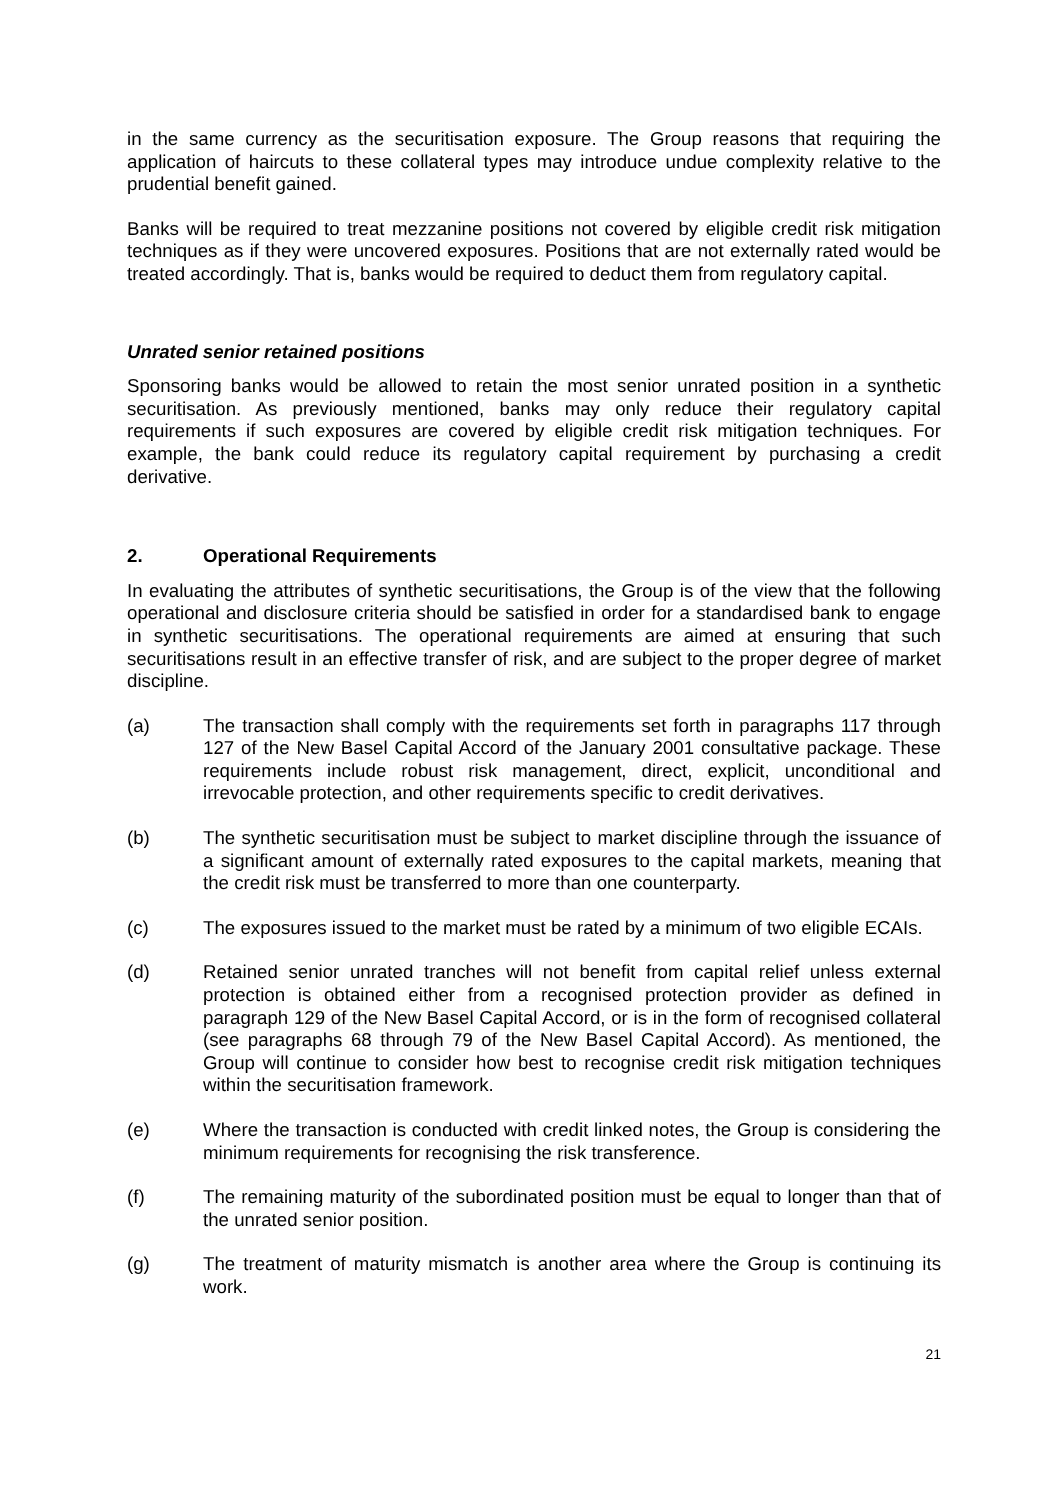in the same currency as the securitisation exposure. The Group reasons that requiring the application of haircuts to these collateral types may introduce undue complexity relative to the prudential benefit gained.
Banks will be required to treat mezzanine positions not covered by eligible credit risk mitigation techniques as if they were uncovered exposures. Positions that are not externally rated would be treated accordingly. That is, banks would be required to deduct them from regulatory capital.
Unrated senior retained positions
Sponsoring banks would be allowed to retain the most senior unrated position in a synthetic securitisation. As previously mentioned, banks may only reduce their regulatory capital requirements if such exposures are covered by eligible credit risk mitigation techniques. For example, the bank could reduce its regulatory capital requirement by purchasing a credit derivative.
2. Operational Requirements
In evaluating the attributes of synthetic securitisations, the Group is of the view that the following operational and disclosure criteria should be satisfied in order for a standardised bank to engage in synthetic securitisations. The operational requirements are aimed at ensuring that such securitisations result in an effective transfer of risk, and are subject to the proper degree of market discipline.
(a) The transaction shall comply with the requirements set forth in paragraphs 117 through 127 of the New Basel Capital Accord of the January 2001 consultative package. These requirements include robust risk management, direct, explicit, unconditional and irrevocable protection, and other requirements specific to credit derivatives.
(b) The synthetic securitisation must be subject to market discipline through the issuance of a significant amount of externally rated exposures to the capital markets, meaning that the credit risk must be transferred to more than one counterparty.
(c) The exposures issued to the market must be rated by a minimum of two eligible ECAIs.
(d) Retained senior unrated tranches will not benefit from capital relief unless external protection is obtained either from a recognised protection provider as defined in paragraph 129 of the New Basel Capital Accord, or is in the form of recognised collateral (see paragraphs 68 through 79 of the New Basel Capital Accord). As mentioned, the Group will continue to consider how best to recognise credit risk mitigation techniques within the securitisation framework.
(e) Where the transaction is conducted with credit linked notes, the Group is considering the minimum requirements for recognising the risk transference.
(f) The remaining maturity of the subordinated position must be equal to longer than that of the unrated senior position.
(g) The treatment of maturity mismatch is another area where the Group is continuing its work.
21